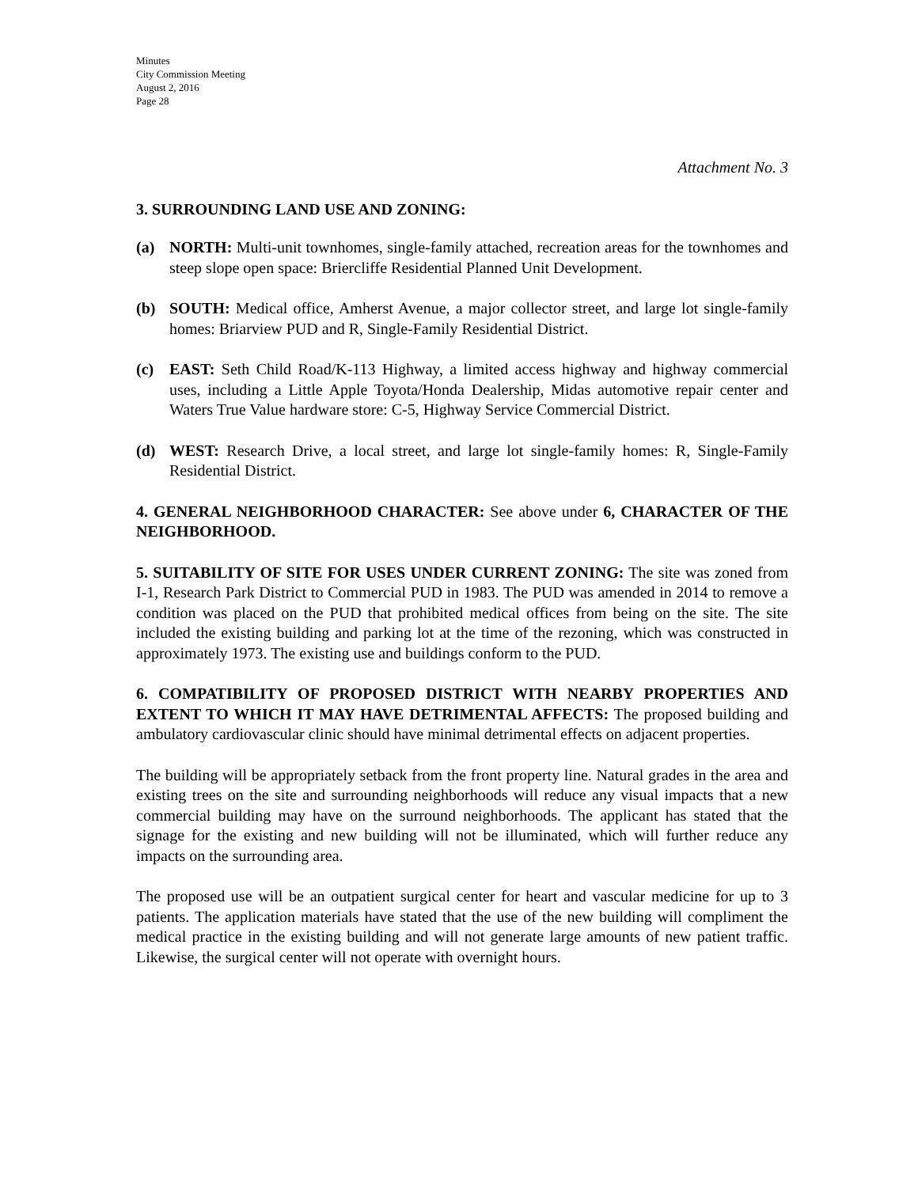Minutes
City Commission Meeting
August 2, 2016
Page 28
Attachment No. 3
3. SURROUNDING LAND USE AND ZONING:
(a) NORTH: Multi-unit townhomes, single-family attached, recreation areas for the townhomes and steep slope open space: Briercliffe Residential Planned Unit Development.
(b) SOUTH: Medical office, Amherst Avenue, a major collector street, and large lot single-family homes: Briarview PUD and R, Single-Family Residential District.
(c) EAST: Seth Child Road/K-113 Highway, a limited access highway and highway commercial uses, including a Little Apple Toyota/Honda Dealership, Midas automotive repair center and Waters True Value hardware store: C-5, Highway Service Commercial District.
(d) WEST: Research Drive, a local street, and large lot single-family homes: R, Single-Family Residential District.
4. GENERAL NEIGHBORHOOD CHARACTER: See above under 6, CHARACTER OF THE NEIGHBORHOOD.
5. SUITABILITY OF SITE FOR USES UNDER CURRENT ZONING: The site was zoned from I-1, Research Park District to Commercial PUD in 1983. The PUD was amended in 2014 to remove a condition was placed on the PUD that prohibited medical offices from being on the site. The site included the existing building and parking lot at the time of the rezoning, which was constructed in approximately 1973. The existing use and buildings conform to the PUD.
6. COMPATIBILITY OF PROPOSED DISTRICT WITH NEARBY PROPERTIES AND EXTENT TO WHICH IT MAY HAVE DETRIMENTAL AFFECTS: The proposed building and ambulatory cardiovascular clinic should have minimal detrimental effects on adjacent properties.
The building will be appropriately setback from the front property line. Natural grades in the area and existing trees on the site and surrounding neighborhoods will reduce any visual impacts that a new commercial building may have on the surround neighborhoods. The applicant has stated that the signage for the existing and new building will not be illuminated, which will further reduce any impacts on the surrounding area.
The proposed use will be an outpatient surgical center for heart and vascular medicine for up to 3 patients. The application materials have stated that the use of the new building will compliment the medical practice in the existing building and will not generate large amounts of new patient traffic. Likewise, the surgical center will not operate with overnight hours.